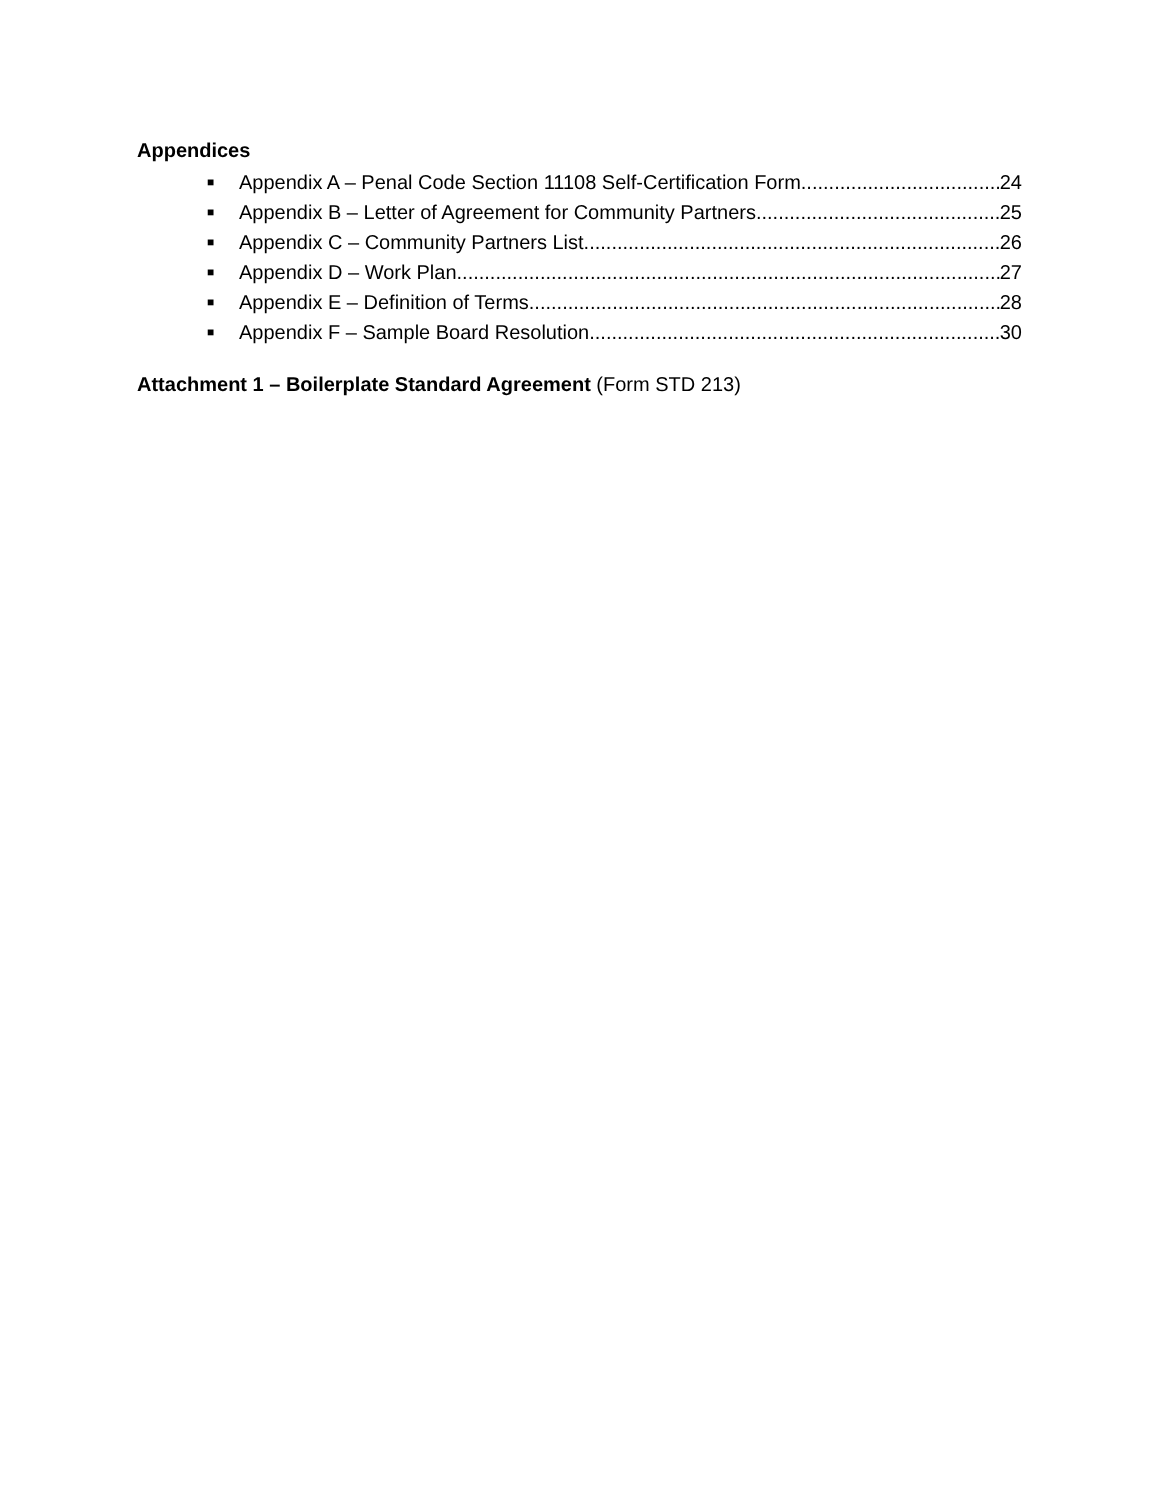Appendices
■ Appendix A – Penal Code Section 11108 Self-Certification Form 24
■ Appendix B – Letter of Agreement for Community Partners 25
■ Appendix C – Community Partners List 26
■ Appendix D – Work Plan 27
■ Appendix E – Definition of Terms 28
■ Appendix F – Sample Board Resolution 30
Attachment 1 – Boilerplate Standard Agreement (Form STD 213)